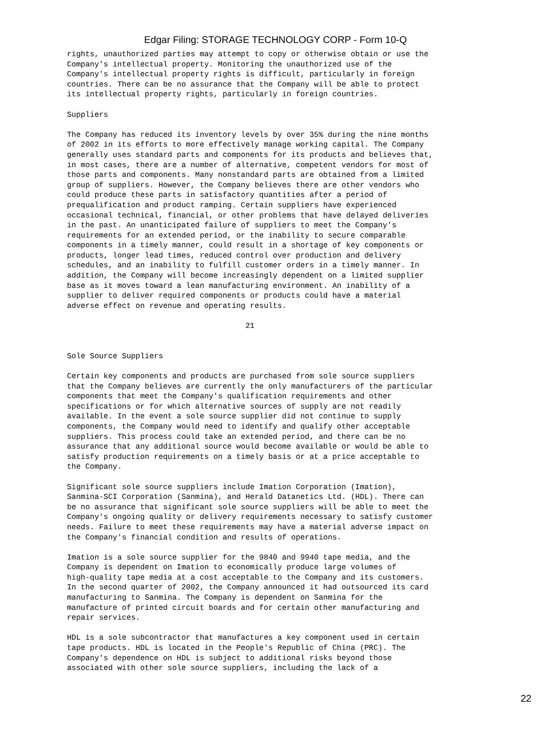Edgar Filing: STORAGE TECHNOLOGY CORP - Form 10-Q
rights, unauthorized parties may attempt to copy or otherwise obtain or use the
Company's intellectual property. Monitoring the unauthorized use of the
Company's intellectual property rights is difficult, particularly in foreign
countries. There can be no assurance that the Company will be able to protect
its intellectual property rights, particularly in foreign countries.

Suppliers

The Company has reduced its inventory levels by over 35% during the nine months
of 2002 in its efforts to more effectively manage working capital. The Company
generally uses standard parts and components for its products and believes that,
in most cases, there are a number of alternative, competent vendors for most of
those parts and components. Many nonstandard parts are obtained from a limited
group of suppliers. However, the Company believes there are other vendors who
could produce these parts in satisfactory quantities after a period of
prequalification and product ramping. Certain suppliers have experienced
occasional technical, financial, or other problems that have delayed deliveries
in the past. An unanticipated failure of suppliers to meet the Company's
requirements for an extended period, or the inability to secure comparable
components in a timely manner, could result in a shortage of key components or
products, longer lead times, reduced control over production and delivery
schedules, and an inability to fulfill customer orders in a timely manner. In
addition, the Company will become increasingly dependent on a limited supplier
base as it moves toward a lean manufacturing environment. An inability of a
supplier to deliver required components or products could have a material
adverse effect on revenue and operating results.

                                       21


Sole Source Suppliers

Certain key components and products are purchased from sole source suppliers
that the Company believes are currently the only manufacturers of the particular
components that meet the Company's qualification requirements and other
specifications or for which alternative sources of supply are not readily
available. In the event a sole source supplier did not continue to supply
components, the Company would need to identify and qualify other acceptable
suppliers. This process could take an extended period, and there can be no
assurance that any additional source would become available or would be able to
satisfy production requirements on a timely basis or at a price acceptable to
the Company.

Significant sole source suppliers include Imation Corporation (Imation),
Sanmina-SCI Corporation (Sanmina), and Herald Datanetics Ltd. (HDL). There can
be no assurance that significant sole source suppliers will be able to meet the
Company's ongoing quality or delivery requirements necessary to satisfy customer
needs. Failure to meet these requirements may have a material adverse impact on
the Company's financial condition and results of operations.

Imation is a sole source supplier for the 9840 and 9940 tape media, and the
Company is dependent on Imation to economically produce large volumes of
high-quality tape media at a cost acceptable to the Company and its customers.
In the second quarter of 2002, the Company announced it had outsourced its card
manufacturing to Sanmina. The Company is dependent on Sanmina for the
manufacture of printed circuit boards and for certain other manufacturing and
repair services.

HDL is a sole subcontractor that manufactures a key component used in certain
tape products. HDL is located in the People's Republic of China (PRC). The
Company's dependence on HDL is subject to additional risks beyond those
associated with other sole source suppliers, including the lack of a
22